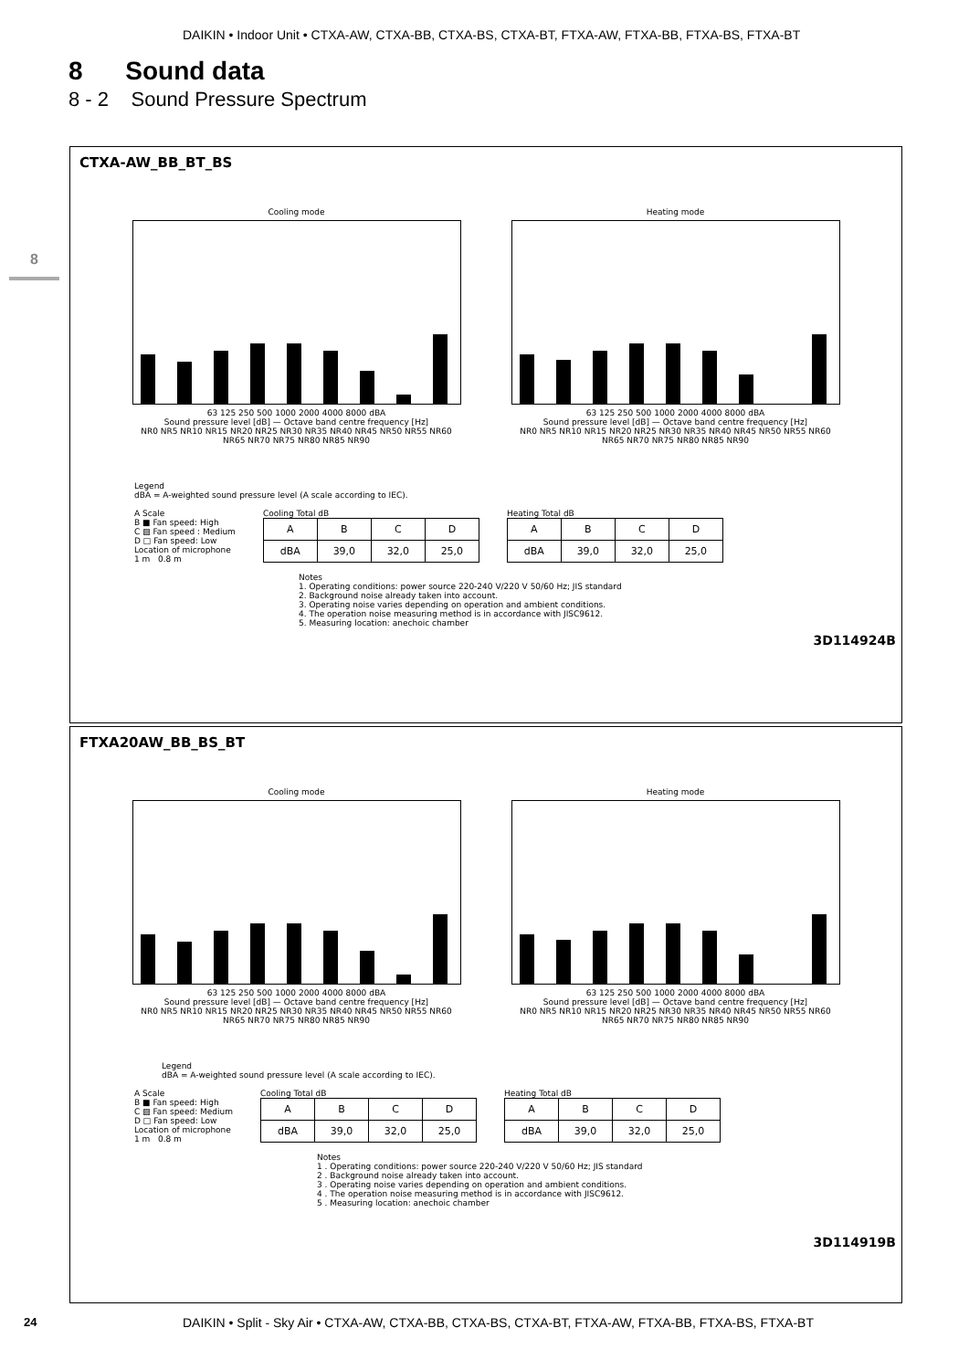DAIKIN • Indoor Unit • CTXA-AW, CTXA-BB, CTXA-BS, CTXA-BT, FTXA-AW, FTXA-BB, FTXA-BS, FTXA-BT
8
8 Sound data
8 - 2 Sound Pressure Spectrum
CTXA-AW_BB_BT_BS
Cooling mode
63 125 250 500 1000 2000 4000 8000 dBA
Sound pressure level [dB] — Octave band centre frequency [Hz]
NR0 NR5 NR10 NR15 NR20 NR25 NR30 NR35 NR40 NR45 NR50 NR55 NR60 NR65 NR70 NR75 NR80 NR85 NR90
Heating mode
63 125 250 500 1000 2000 4000 8000 dBA
Sound pressure level [dB] — Octave band centre frequency [Hz]
NR0 NR5 NR10 NR15 NR20 NR25 NR30 NR35 NR40 NR45 NR50 NR55 NR60 NR65 NR70 NR75 NR80 NR85 NR90
Legend
dBA = A-weighted sound pressure level (A scale according to IEC).
A Scale
B ■ Fan speed: High
C ▨ Fan speed : Medium
D □ Fan speed: Low
Location of microphone
1 m 0.8 m
Cooling Total dB
| A | B | C | D |
| dBA | 39,0 | 32,0 | 25,0 |
Heating Total dB
| A | B | C | D |
| dBA | 39,0 | 32,0 | 25,0 |
Notes
1. Operating conditions: power source 220-240 V/220 V 50/60 Hz; JIS standard
2. Background noise already taken into account.
3. Operating noise varies depending on operation and ambient conditions.
4. The operation noise measuring method is in accordance with JISC9612.
5. Measuring location: anechoic chamber
3D114924B
FTXA20AW_BB_BS_BT
Cooling mode
63 125 250 500 1000 2000 4000 8000 dBA
Sound pressure level [dB] — Octave band centre frequency [Hz]
NR0 NR5 NR10 NR15 NR20 NR25 NR30 NR35 NR40 NR45 NR50 NR55 NR60 NR65 NR70 NR75 NR80 NR85 NR90
Heating mode
63 125 250 500 1000 2000 4000 8000 dBA
Sound pressure level [dB] — Octave band centre frequency [Hz]
NR0 NR5 NR10 NR15 NR20 NR25 NR30 NR35 NR40 NR45 NR50 NR55 NR60 NR65 NR70 NR75 NR80 NR85 NR90
Legend
dBA = A-weighted sound pressure level (A scale according to IEC).
A Scale
B ■ Fan speed: High
C ▨ Fan speed: Medium
D □ Fan speed: Low
Location of microphone
1 m 0.8 m
Cooling Total dB
| A | B | C | D |
| dBA | 39,0 | 32,0 | 25,0 |
Heating Total dB
| A | B | C | D |
| dBA | 39,0 | 32,0 | 25,0 |
Notes
1 . Operating conditions: power source 220-240 V/220 V 50/60 Hz; JIS standard
2 . Background noise already taken into account.
3 . Operating noise varies depending on operation and ambient conditions.
4 . The operation noise measuring method is in accordance with JISC9612.
5 . Measuring location: anechoic chamber
3D114919B
24
DAIKIN • Split - Sky Air • CTXA-AW, CTXA-BB, CTXA-BS, CTXA-BT, FTXA-AW, FTXA-BB, FTXA-BS, FTXA-BT